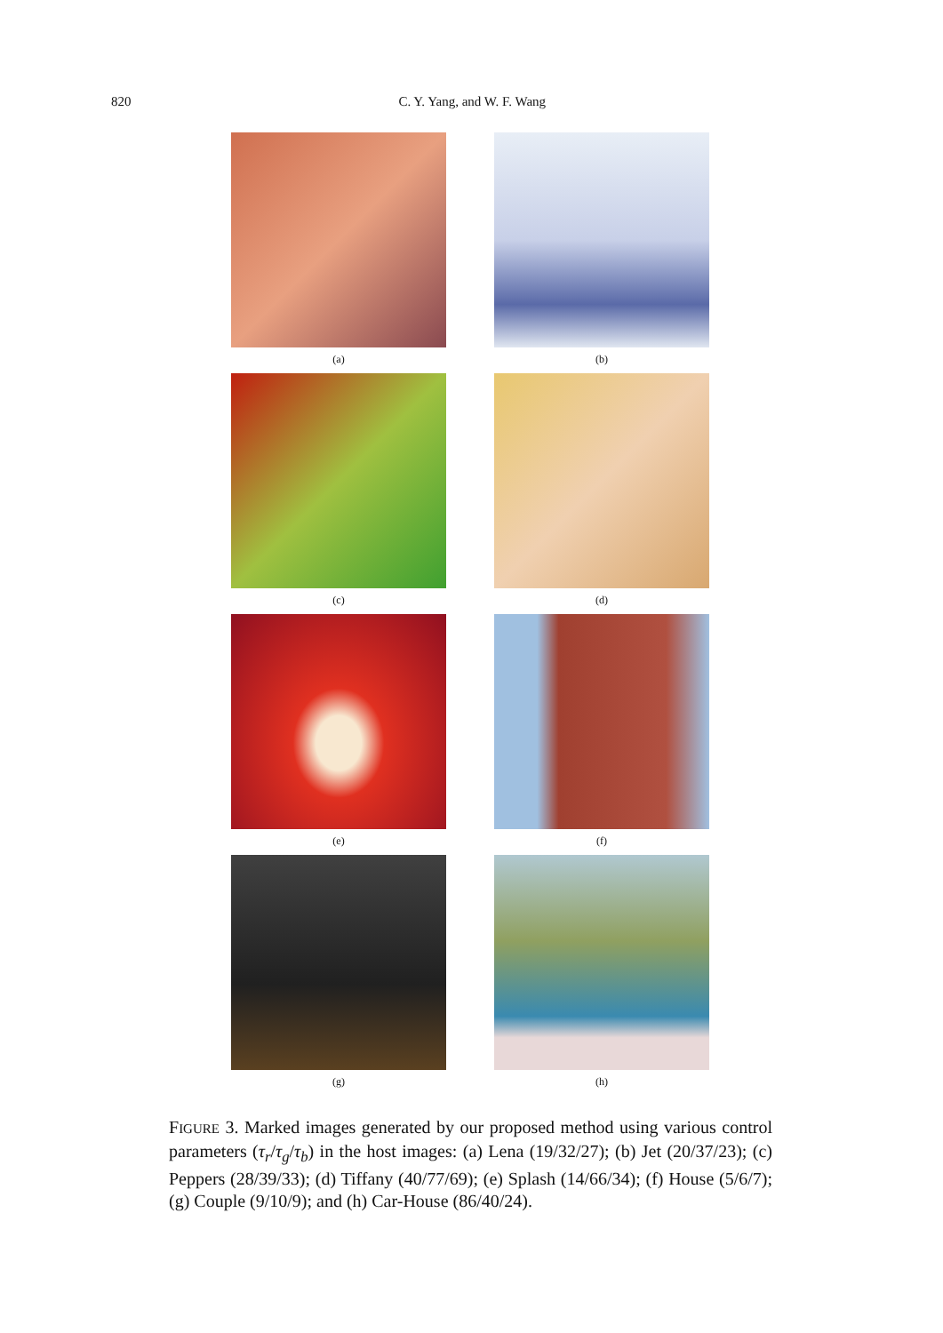820 C. Y. Yang, and W. F. Wang
(a)
(b)
(c)
(d)
(e)
(f)
(g)
(h)
FIGURE 3. Marked images generated by our proposed method using various control parameters (τ<sub>r</sub>/τ<sub>g</sub>/τ<sub>b</sub>) in the host images: (a) Lena (19/32/27); (b) Jet (20/37/23); (c) Peppers (28/39/33); (d) Tiffany (40/77/69); (e) Splash (14/66/34); (f) House (5/6/7); (g) Couple (9/10/9); and (h) Car-House (86/40/24).